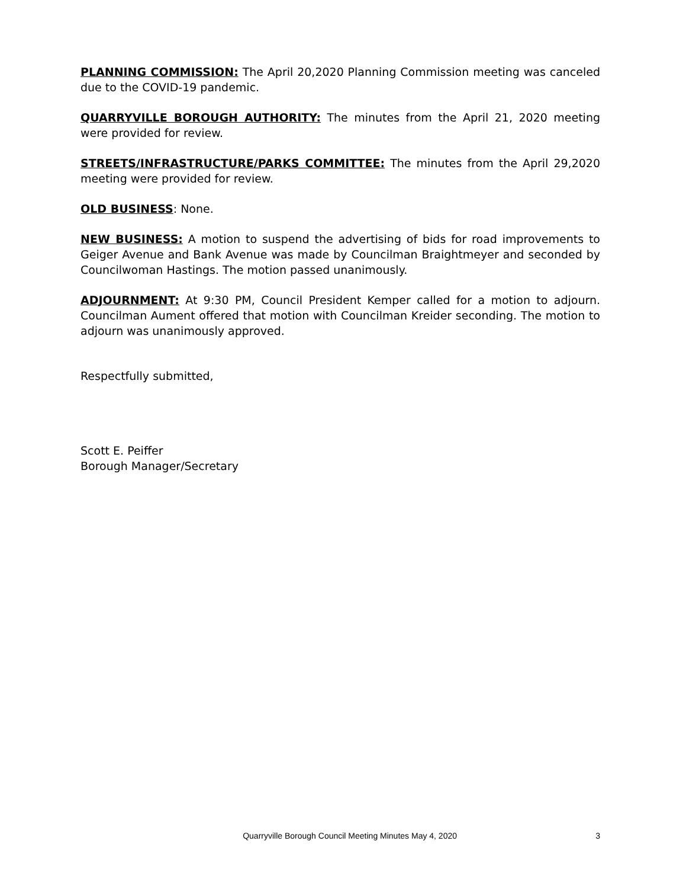PLANNING COMMISSION: The April 20,2020 Planning Commission meeting was canceled due to the COVID-19 pandemic.
QUARRYVILLE BOROUGH AUTHORITY: The minutes from the April 21, 2020 meeting were provided for review.
STREETS/INFRASTRUCTURE/PARKS COMMITTEE: The minutes from the April 29,2020 meeting were provided for review.
OLD BUSINESS: None.
NEW BUSINESS: A motion to suspend the advertising of bids for road improvements to Geiger Avenue and Bank Avenue was made by Councilman Braightmeyer and seconded by Councilwoman Hastings. The motion passed unanimously.
ADJOURNMENT: At 9:30 PM, Council President Kemper called for a motion to adjourn. Councilman Aument offered that motion with Councilman Kreider seconding. The motion to adjourn was unanimously approved.
Respectfully submitted,
Scott E. Peiffer
Borough Manager/Secretary
Quarryville Borough Council Meeting Minutes May 4, 2020 3